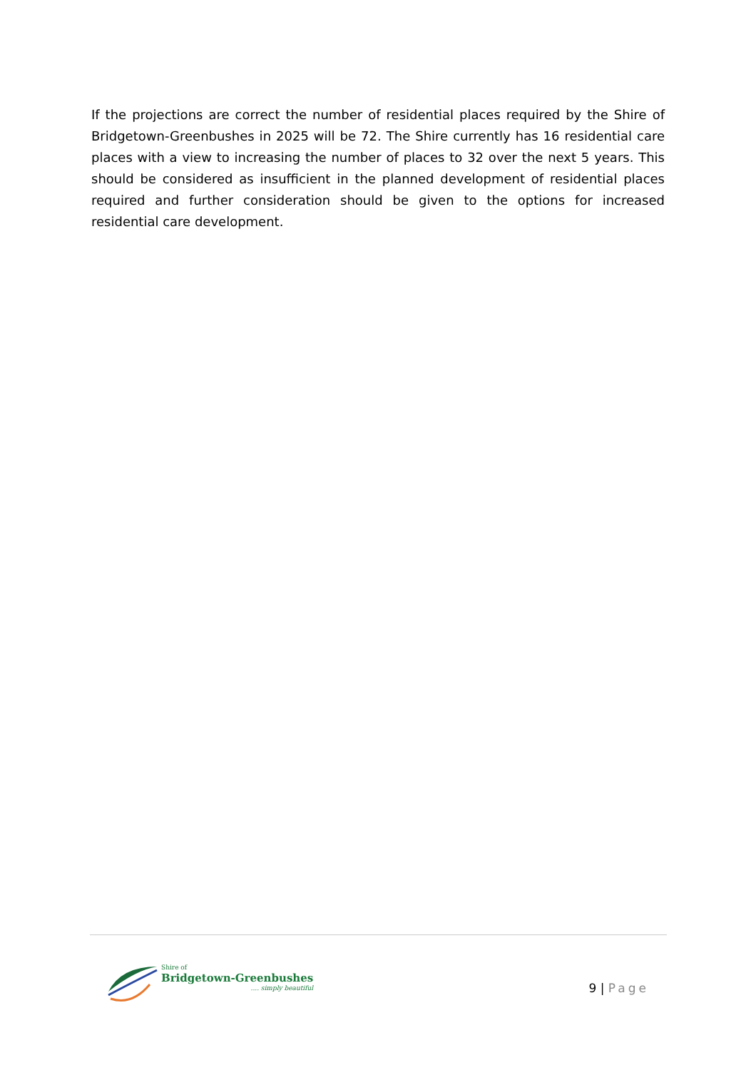If the projections are correct the number of residential places required by the Shire of Bridgetown-Greenbushes in 2025 will be 72. The Shire currently has 16 residential care places with a view to increasing the number of places to 32 over the next 5 years. This should be considered as insufficient in the planned development of residential places required and further consideration should be given to the options for increased residential care development.
Shire of
Bridgetown-Greenbushes.... simply beautiful
9 | Page